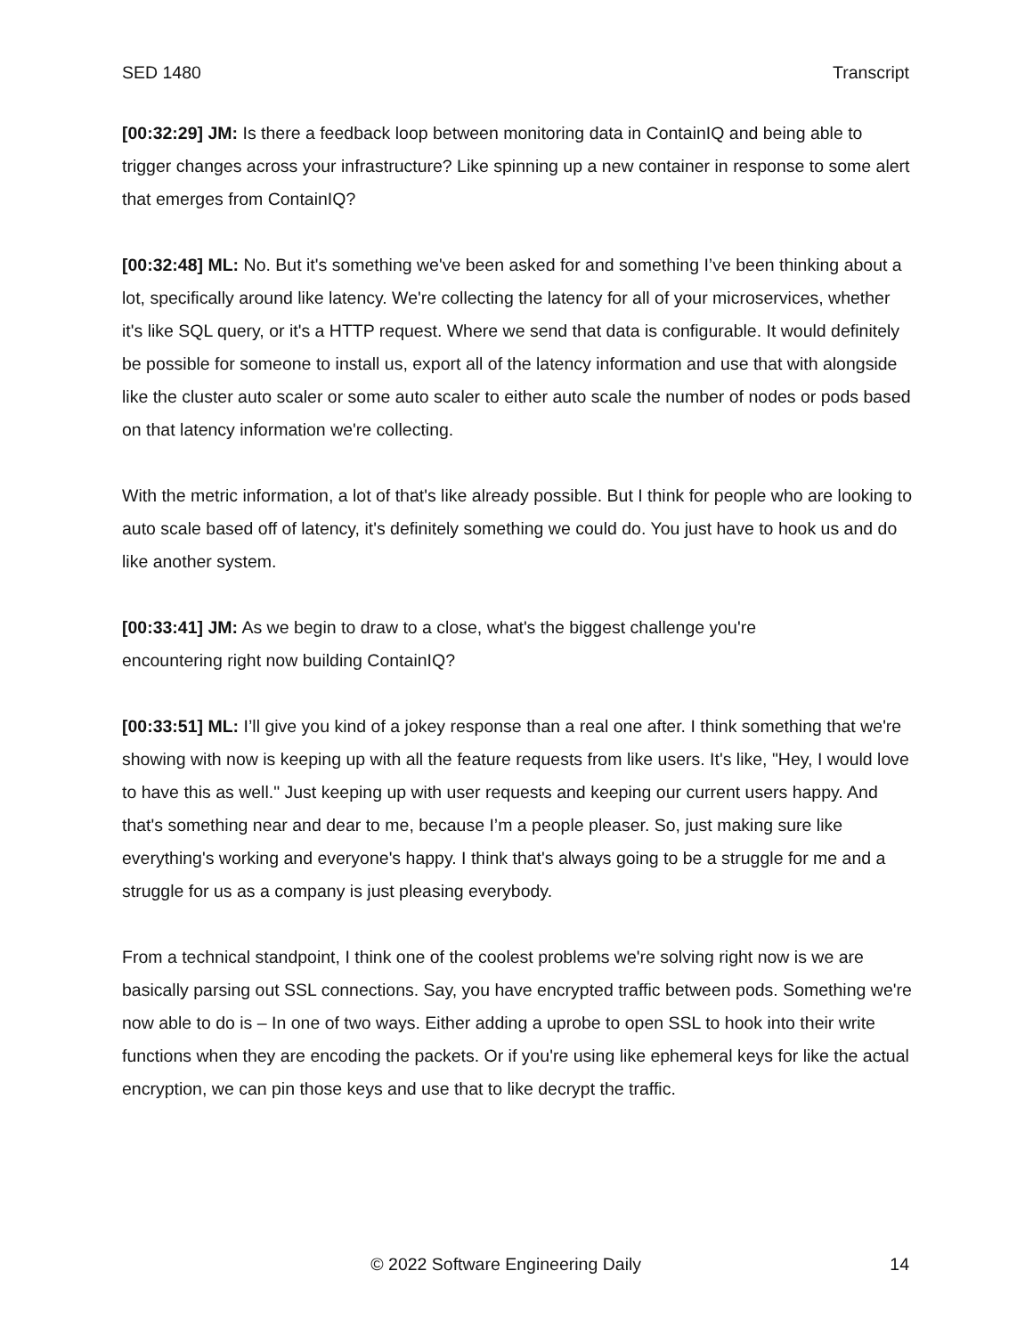SED 1480 Transcript
[00:32:29] JM: Is there a feedback loop between monitoring data in ContainIQ and being able to trigger changes across your infrastructure? Like spinning up a new container in response to some alert that emerges from ContainIQ?
[00:32:48] ML: No. But it's something we've been asked for and something I’ve been thinking about a lot, specifically around like latency. We're collecting the latency for all of your microservices, whether it's like SQL query, or it's a HTTP request. Where we send that data is configurable. It would definitely be possible for someone to install us, export all of the latency information and use that with alongside like the cluster auto scaler or some auto scaler to either auto scale the number of nodes or pods based on that latency information we're collecting.
With the metric information, a lot of that's like already possible. But I think for people who are looking to auto scale based off of latency, it's definitely something we could do. You just have to hook us and do like another system.
[00:33:41] JM: As we begin to draw to a close, what's the biggest challenge you're
encountering right now building ContainIQ?
[00:33:51] ML: I’ll give you kind of a jokey response than a real one after. I think something that we're showing with now is keeping up with all the feature requests from like users. It's like, "Hey, I would love to have this as well." Just keeping up with user requests and keeping our current users happy. And that's something near and dear to me, because I’m a people pleaser. So, just making sure like everything's working and everyone's happy. I think that's always going to be a struggle for me and a struggle for us as a company is just pleasing everybody.
From a technical standpoint, I think one of the coolest problems we're solving right now is we are basically parsing out SSL connections. Say, you have encrypted traffic between pods. Something we're now able to do is – In one of two ways. Either adding a uprobe to open SSL to hook into their write functions when they are encoding the packets. Or if you're using like ephemeral keys for like the actual encryption, we can pin those keys and use that to like decrypt the traffic.
© 2022 Software Engineering Daily 14